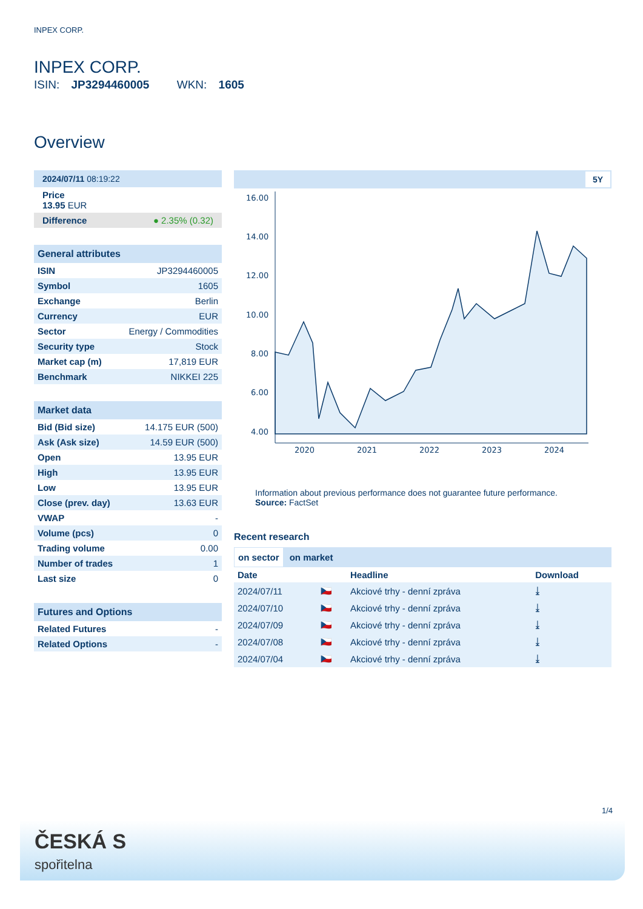INPEX CORP.
INPEX CORP.
ISIN: JP3294460005 WKN: 1605
Overview
2024/07/11 08:19:22
Price
13.95 EUR
Difference ● 2.35% (0.32)
General attributes
| ISIN | JP3294460005 |
| Symbol | 1605 |
| Exchange | Berlin |
| Currency | EUR |
| Sector | Energy / Commodities |
| Security type | Stock |
| Market cap (m) | 17,819 EUR |
| Benchmark | NIKKEI 225 |
Market data
| Bid (Bid size) | 14.175 EUR (500) |
| Ask (Ask size) | 14.59 EUR (500) |
| Open | 13.95 EUR |
| High | 13.95 EUR |
| Low | 13.95 EUR |
| Close (prev. day) | 13.63 EUR |
| VWAP | - |
| Volume (pcs) | 0 |
| Trading volume | 0.00 |
| Number of trades | 1 |
| Last size | 0 |
Futures and Options
| Related Futures | - |
| Related Options | - |
5Y
16.00
14.00
12.00
10.00
8.00
6.00
4.00
2020
2021
2022
2023
2024
Information about previous performance does not guarantee future performance.
Source: FactSet
Recent research
on sector on market
| Date | | Headline | Download |
| --- | --- | --- | --- |
| 2024/07/11 | 🇨🇿 | Akciové trhy - denní zpráva | ⤓ |
| 2024/07/10 | 🇨🇿 | Akciové trhy - denní zpráva | ⤓ |
| 2024/07/09 | 🇨🇿 | Akciové trhy - denní zpráva | ⤓ |
| 2024/07/08 | 🇨🇿 | Akciové trhy - denní zpráva | ⤓ |
| 2024/07/04 | 🇨🇿 | Akciové trhy - denní zpráva | ⤓ |
1/4
ČESKÁ Ѕ
spořitelna